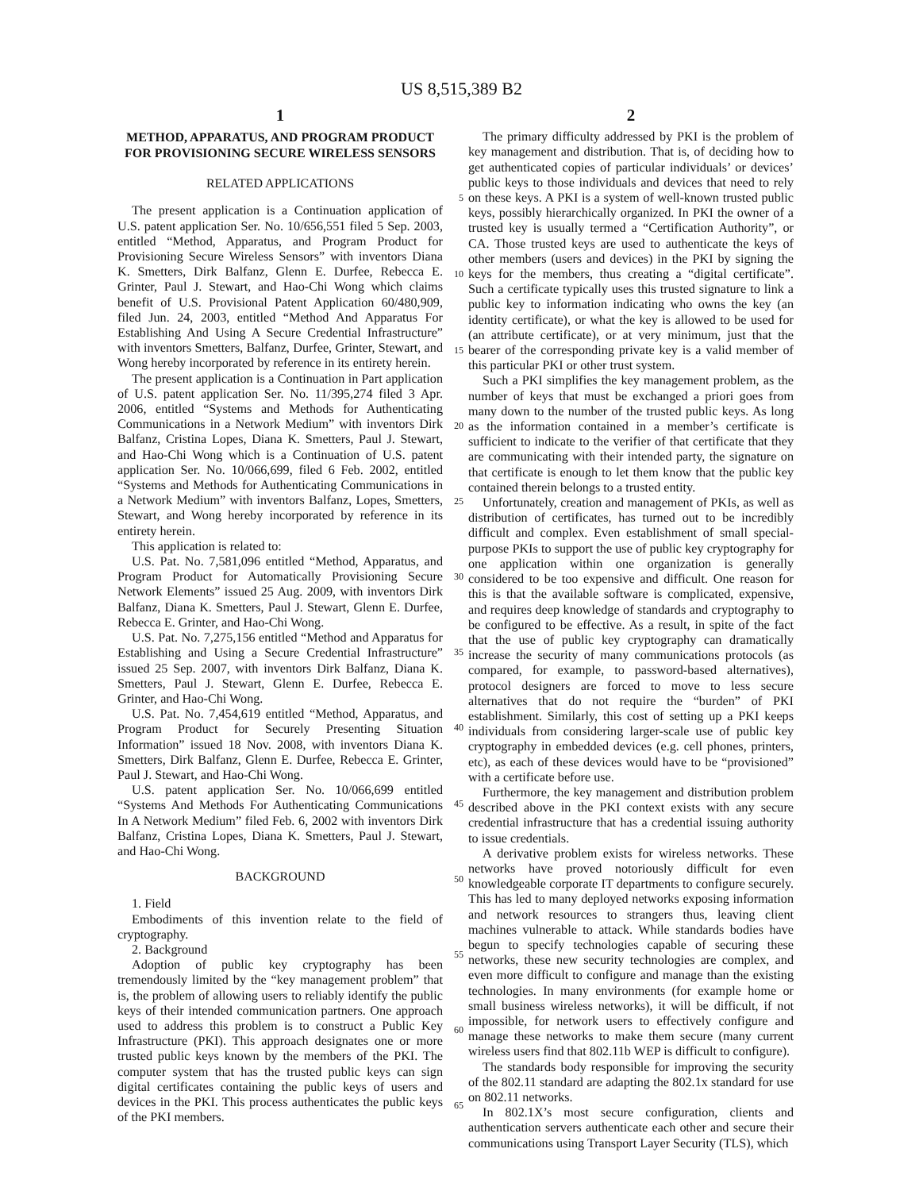US 8,515,389 B2
1
METHOD, APPARATUS, AND PROGRAM PRODUCT FOR PROVISIONING SECURE WIRELESS SENSORS
RELATED APPLICATIONS
The present application is a Continuation application of U.S. patent application Ser. No. 10/656,551 filed 5 Sep. 2003, entitled “Method, Apparatus, and Program Product for Provisioning Secure Wireless Sensors” with inventors Diana K. Smetters, Dirk Balfanz, Glenn E. Durfee, Rebecca E. Grinter, Paul J. Stewart, and Hao-Chi Wong which claims benefit of U.S. Provisional Patent Application 60/480,909, filed Jun. 24, 2003, entitled “Method And Apparatus For Establishing And Using A Secure Credential Infrastructure” with inventors Smetters, Balfanz, Durfee, Grinter, Stewart, and Wong hereby incorporated by reference in its entirety herein.
The present application is a Continuation in Part application of U.S. patent application Ser. No. 11/395,274 filed 3 Apr. 2006, entitled “Systems and Methods for Authenticating Communications in a Network Medium” with inventors Dirk Balfanz, Cristina Lopes, Diana K. Smetters, Paul J. Stewart, and Hao-Chi Wong which is a Continuation of U.S. patent application Ser. No. 10/066,699, filed 6 Feb. 2002, entitled “Systems and Methods for Authenticating Communications in a Network Medium” with inventors Balfanz, Lopes, Smetters, Stewart, and Wong hereby incorporated by reference in its entirety herein.
This application is related to:
U.S. Pat. No. 7,581,096 entitled “Method, Apparatus, and Program Product for Automatically Provisioning Secure Network Elements” issued 25 Aug. 2009, with inventors Dirk Balfanz, Diana K. Smetters, Paul J. Stewart, Glenn E. Durfee, Rebecca E. Grinter, and Hao-Chi Wong.
U.S. Pat. No. 7,275,156 entitled “Method and Apparatus for Establishing and Using a Secure Credential Infrastructure” issued 25 Sep. 2007, with inventors Dirk Balfanz, Diana K. Smetters, Paul J. Stewart, Glenn E. Durfee, Rebecca E. Grinter, and Hao-Chi Wong.
U.S. Pat. No. 7,454,619 entitled “Method, Apparatus, and Program Product for Securely Presenting Situation Information” issued 18 Nov. 2008, with inventors Diana K. Smetters, Dirk Balfanz, Glenn E. Durfee, Rebecca E. Grinter, Paul J. Stewart, and Hao-Chi Wong.
U.S. patent application Ser. No. 10/066,699 entitled “Systems And Methods For Authenticating Communications In A Network Medium” filed Feb. 6, 2002 with inventors Dirk Balfanz, Cristina Lopes, Diana K. Smetters, Paul J. Stewart, and Hao-Chi Wong.
BACKGROUND
1. Field
Embodiments of this invention relate to the field of cryptography.
2. Background
Adoption of public key cryptography has been tremendously limited by the “key management problem” that is, the problem of allowing users to reliably identify the public keys of their intended communication partners. One approach used to address this problem is to construct a Public Key Infrastructure (PKI). This approach designates one or more trusted public keys known by the members of the PKI. The computer system that has the trusted public keys can sign digital certificates containing the public keys of users and devices in the PKI. This process authenticates the public keys of the PKI members.
5
10
15
20
25
30
35
40
45
50
55
60
65
2
The primary difficulty addressed by PKI is the problem of key management and distribution. That is, of deciding how to get authenticated copies of particular individuals’ or devices’ public keys to those individuals and devices that need to rely on these keys. A PKI is a system of well-known trusted public keys, possibly hierarchically organized. In PKI the owner of a trusted key is usually termed a “Certification Authority”, or CA. Those trusted keys are used to authenticate the keys of other members (users and devices) in the PKI by signing the keys for the members, thus creating a “digital certificate”. Such a certificate typically uses this trusted signature to link a public key to information indicating who owns the key (an identity certificate), or what the key is allowed to be used for (an attribute certificate), or at very minimum, just that the bearer of the corresponding private key is a valid member of this particular PKI or other trust system.
Such a PKI simplifies the key management problem, as the number of keys that must be exchanged a priori goes from many down to the number of the trusted public keys. As long as the information contained in a member’s certificate is sufficient to indicate to the verifier of that certificate that they are communicating with their intended party, the signature on that certificate is enough to let them know that the public key contained therein belongs to a trusted entity.
Unfortunately, creation and management of PKIs, as well as distribution of certificates, has turned out to be incredibly difficult and complex. Even establishment of small special-purpose PKIs to support the use of public key cryptography for one application within one organization is generally considered to be too expensive and difficult. One reason for this is that the available software is complicated, expensive, and requires deep knowledge of standards and cryptography to be configured to be effective. As a result, in spite of the fact that the use of public key cryptography can dramatically increase the security of many communications protocols (as compared, for example, to password-based alternatives), protocol designers are forced to move to less secure alternatives that do not require the “burden” of PKI establishment. Similarly, this cost of setting up a PKI keeps individuals from considering larger-scale use of public key cryptography in embedded devices (e.g. cell phones, printers, etc), as each of these devices would have to be “provisioned” with a certificate before use.
Furthermore, the key management and distribution problem described above in the PKI context exists with any secure credential infrastructure that has a credential issuing authority to issue credentials.
A derivative problem exists for wireless networks. These networks have proved notoriously difficult for even knowledgeable corporate IT departments to configure securely. This has led to many deployed networks exposing information and network resources to strangers thus, leaving client machines vulnerable to attack. While standards bodies have begun to specify technologies capable of securing these networks, these new security technologies are complex, and even more difficult to configure and manage than the existing technologies. In many environments (for example home or small business wireless networks), it will be difficult, if not impossible, for network users to effectively configure and manage these networks to make them secure (many current wireless users find that 802.11b WEP is difficult to configure).
The standards body responsible for improving the security of the 802.11 standard are adapting the 802.1x standard for use on 802.11 networks.
In 802.1X’s most secure configuration, clients and authentication servers authenticate each other and secure their communications using Transport Layer Security (TLS), which